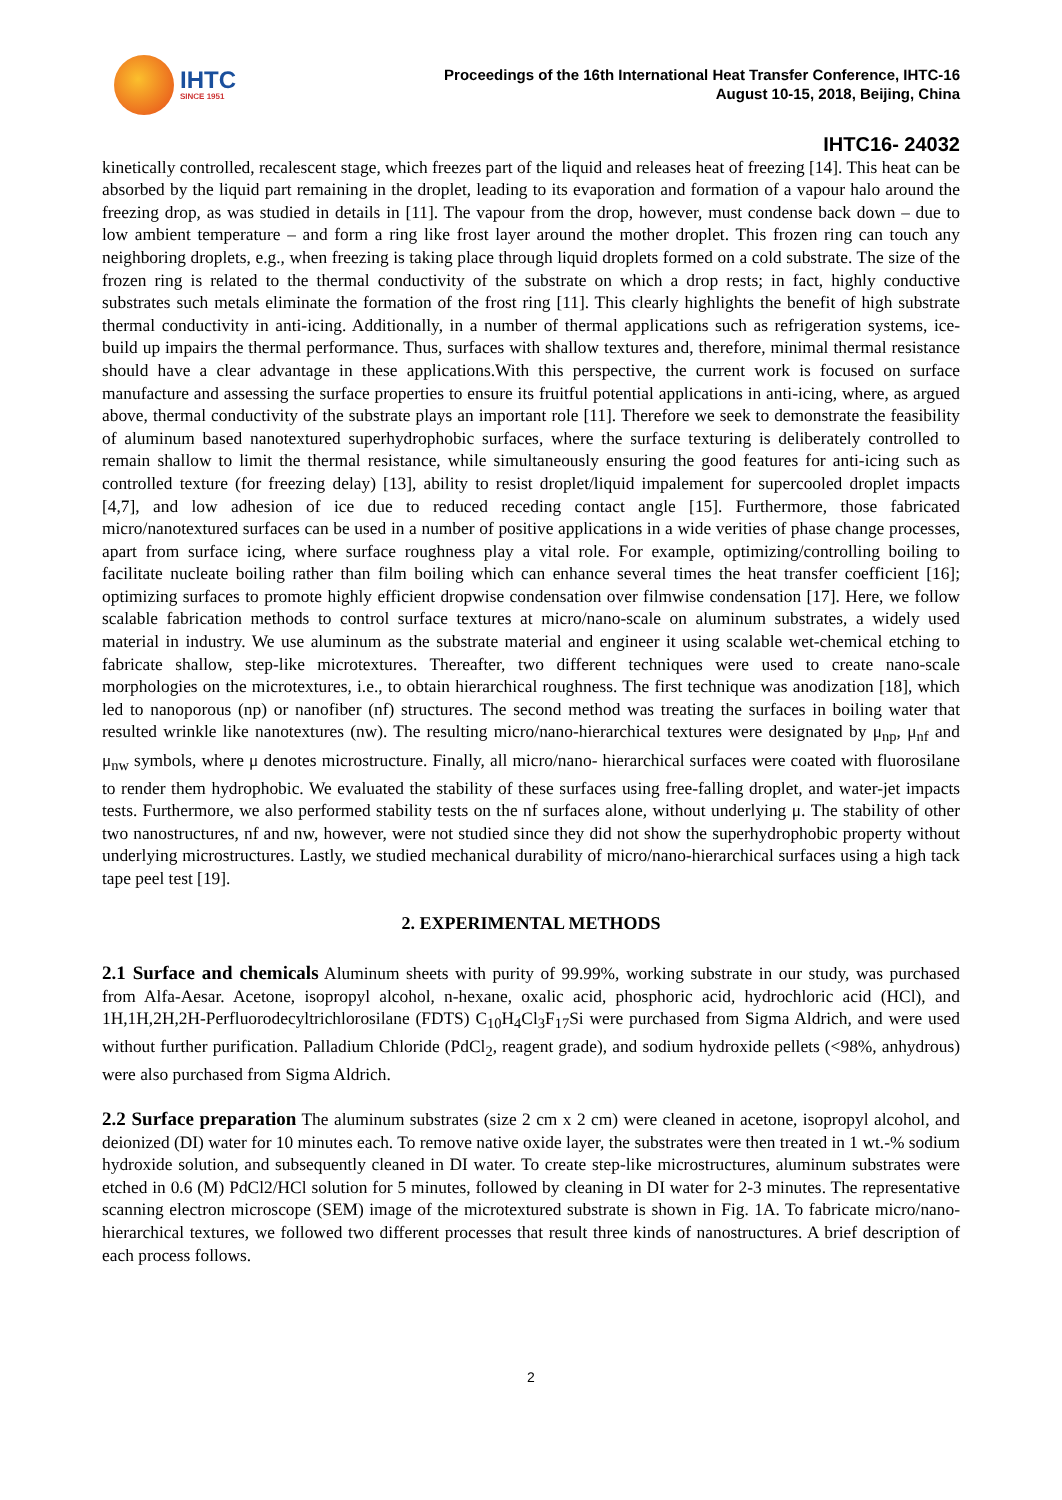IHTC
SINCE 1951
Proceedings of the 16th International Heat Transfer Conference, IHTC-16
August 10-15, 2018, Beijing, China
IHTC16- 24032
kinetically controlled, recalescent stage, which freezes part of the liquid and releases heat of freezing [14]. This heat can be absorbed by the liquid part remaining in the droplet, leading to its evaporation and formation of a vapour halo around the freezing drop, as was studied in details in [11]. The vapour from the drop, however, must condense back down – due to low ambient temperature – and form a ring like frost layer around the mother droplet. This frozen ring can touch any neighboring droplets, e.g., when freezing is taking place through liquid droplets formed on a cold substrate. The size of the frozen ring is related to the thermal conductivity of the substrate on which a drop rests; in fact, highly conductive substrates such metals eliminate the formation of the frost ring [11]. This clearly highlights the benefit of high substrate thermal conductivity in anti-icing. Additionally, in a number of thermal applications such as refrigeration systems, ice-build up impairs the thermal performance. Thus, surfaces with shallow textures and, therefore, minimal thermal resistance should have a clear advantage in these applications.With this perspective, the current work is focused on surface manufacture and assessing the surface properties to ensure its fruitful potential applications in anti-icing, where, as argued above, thermal conductivity of the substrate plays an important role [11]. Therefore we seek to demonstrate the feasibility of aluminum based nanotextured superhydrophobic surfaces, where the surface texturing is deliberately controlled to remain shallow to limit the thermal resistance, while simultaneously ensuring the good features for anti-icing such as controlled texture (for freezing delay) [13], ability to resist droplet/liquid impalement for supercooled droplet impacts [4,7], and low adhesion of ice due to reduced receding contact angle [15]. Furthermore, those fabricated micro/nanotextured surfaces can be used in a number of positive applications in a wide verities of phase change processes, apart from surface icing, where surface roughness play a vital role. For example, optimizing/controlling boiling to facilitate nucleate boiling rather than film boiling which can enhance several times the heat transfer coefficient [16]; optimizing surfaces to promote highly efficient dropwise condensation over filmwise condensation [17]. Here, we follow scalable fabrication methods to control surface textures at micro/nano-scale on aluminum substrates, a widely used material in industry. We use aluminum as the substrate material and engineer it using scalable wet-chemical etching to fabricate shallow, step-like microtextures. Thereafter, two different techniques were used to create nano-scale morphologies on the microtextures, i.e., to obtain hierarchical roughness. The first technique was anodization [18], which led to nanoporous (np) or nanofiber (nf) structures. The second method was treating the surfaces in boiling water that resulted wrinkle like nanotextures (nw). The resulting micro/nano-hierarchical textures were designated by μ<sub>np</sub>, μ<sub>nf</sub> and μ<sub>nw</sub> symbols, where μ denotes microstructure. Finally, all micro/nano- hierarchical surfaces were coated with fluorosilane to render them hydrophobic. We evaluated the stability of these surfaces using free-falling droplet, and water-jet impacts tests. Furthermore, we also performed stability tests on the nf surfaces alone, without underlying μ. The stability of other two nanostructures, nf and nw, however, were not studied since they did not show the superhydrophobic property without underlying microstructures. Lastly, we studied mechanical durability of micro/nano-hierarchical surfaces using a high tack tape peel test [19].
2. EXPERIMENTAL METHODS
2.1 Surface and chemicals Aluminum sheets with purity of 99.99%, working substrate in our study, was purchased from Alfa-Aesar. Acetone, isopropyl alcohol, n-hexane, oxalic acid, phosphoric acid, hydrochloric acid (HCl), and 1H,1H,2H,2H-Perfluorodecyltrichlorosilane (FDTS) C<sub>10</sub>H<sub>4</sub>Cl<sub>3</sub>F<sub>17</sub>Si were purchased from Sigma Aldrich, and were used without further purification. Palladium Chloride (PdCl<sub>2</sub>, reagent grade), and sodium hydroxide pellets (<98%, anhydrous) were also purchased from Sigma Aldrich.
2.2 Surface preparation The aluminum substrates (size 2 cm x 2 cm) were cleaned in acetone, isopropyl alcohol, and deionized (DI) water for 10 minutes each. To remove native oxide layer, the substrates were then treated in 1 wt.-% sodium hydroxide solution, and subsequently cleaned in DI water. To create step-like microstructures, aluminum substrates were etched in 0.6 (M) PdCl2/HCl solution for 5 minutes, followed by cleaning in DI water for 2-3 minutes. The representative scanning electron microscope (SEM) image of the microtextured substrate is shown in Fig. 1A. To fabricate micro/nano-hierarchical textures, we followed two different processes that result three kinds of nanostructures. A brief description of each process follows.
2